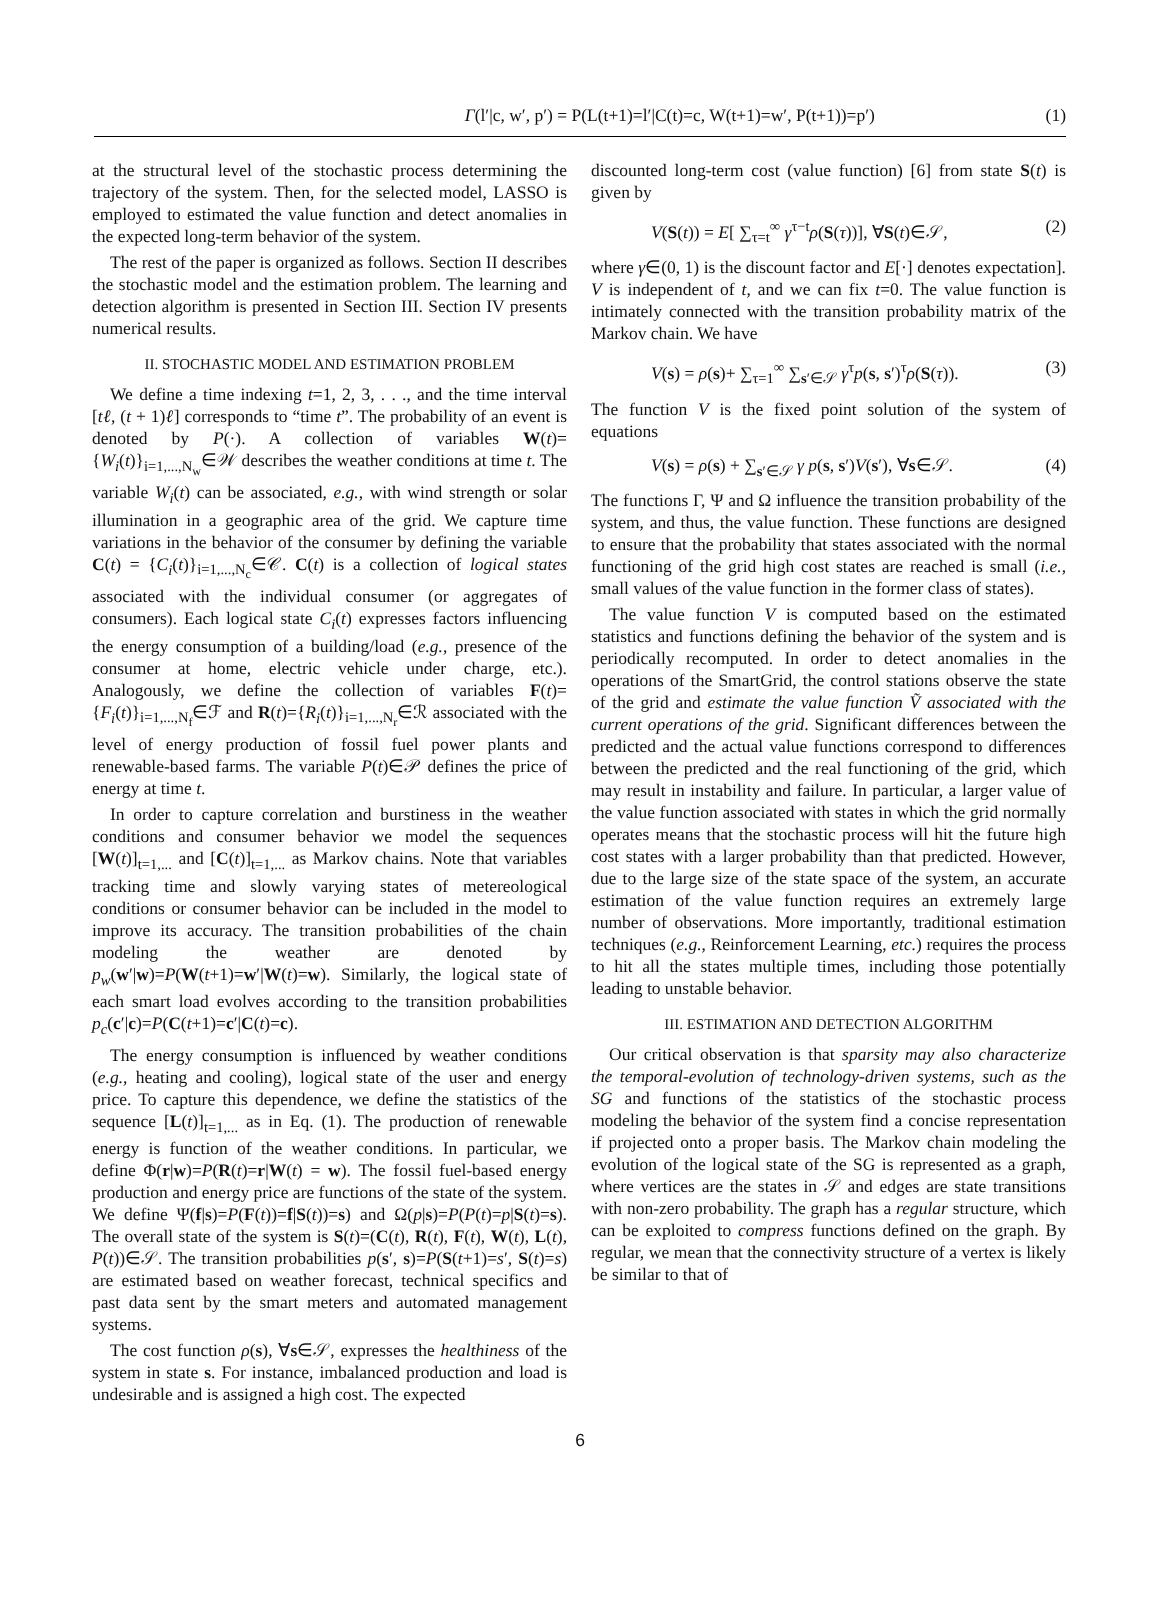Γ(l′|c, w′, p′) = P(L(t+1)=l′|C(t)=c, W(t+1)=w′, P(t+1))=p′) (1)
at the structural level of the stochastic process determining the trajectory of the system. Then, for the selected model, LASSO is employed to estimated the value function and detect anomalies in the expected long-term behavior of the system.
The rest of the paper is organized as follows. Section II describes the stochastic model and the estimation problem. The learning and detection algorithm is presented in Section III. Section IV presents numerical results.
II. STOCHASTIC MODEL AND ESTIMATION PROBLEM
We define a time indexing t=1, 2, 3, . . ., and the time interval [tℓ, (t + 1)ℓ] corresponds to “time t”. The probability of an event is denoted by P(·). A collection of variables W(t)={W<sub>i</sub>(t)}<sub>i=1,...,N<sub>w</sub></sub>∈𝒲 describes the weather conditions at time t. The variable W<sub>i</sub>(t) can be associated, e.g., with wind strength or solar illumination in a geographic area of the grid. We capture time variations in the behavior of the consumer by defining the variable C(t) = {C<sub>i</sub>(t)}<sub>i=1,...,N<sub>c</sub></sub>∈𝒞. C(t) is a collection of logical states associated with the individual consumer (or aggregates of consumers). Each logical state C<sub>i</sub>(t) expresses factors influencing the energy consumption of a building/load (e.g., presence of the consumer at home, electric vehicle under charge, etc.). Analogously, we define the collection of variables F(t)={F<sub>i</sub>(t)}<sub>i=1,...,N<sub>f</sub></sub>∈ℱ and R(t)={R<sub>i</sub>(t)}<sub>i=1,...,N<sub>r</sub></sub>∈ℛ associated with the level of energy production of fossil fuel power plants and renewable-based farms. The variable P(t)∈𝒫 defines the price of energy at time t.
In order to capture correlation and burstiness in the weather conditions and consumer behavior we model the sequences [W(t)]<sub>t=1,...</sub> and [C(t)]<sub>t=1,...</sub> as Markov chains. Note that variables tracking time and slowly varying states of metereological conditions or consumer behavior can be included in the model to improve its accuracy. The transition probabilities of the chain modeling the weather are denoted by p<sub>w</sub>(w′|w)=P(W(t+1)=w′|W(t)=w). Similarly, the logical state of each smart load evolves according to the transition probabilities p<sub>c</sub>(c′|c)=P(C(t+1)=c′|C(t)=c).
The energy consumption is influenced by weather conditions (e.g., heating and cooling), logical state of the user and energy price. To capture this dependence, we define the statistics of the sequence [L(t)]<sub>t=1,...</sub> as in Eq. (1). The production of renewable energy is function of the weather conditions. In particular, we define Φ(r|w)=P(R(t)=r|W(t) = w). The fossil fuel-based energy production and energy price are functions of the state of the system. We define Ψ(f|s)=P(F(t))=f|S(t))=s) and Ω(p|s)=P(P(t)=p|S(t)=s). The overall state of the system is S(t)=(C(t), R(t), F(t), W(t), L(t), P(t))∈𝒮. The transition probabilities p(s′, s)=P(S(t+1)=s′, S(t)=s) are estimated based on weather forecast, technical specifics and past data sent by the smart meters and automated management systems.
The cost function ρ(s), ∀s∈𝒮, expresses the healthiness of the system in state s. For instance, imbalanced production and load is undesirable and is assigned a high cost. The expected
discounted long-term cost (value function) [6] from state S(t) is given by
V(S(t)) = E[ ∑<sub>τ=t</sub><sup>∞</sup> γ<sup>τ−t</sup>ρ(S(τ))], ∀S(t)∈𝒮, (2)
where γ∈(0, 1) is the discount factor and E[·] denotes expectation]. V is independent of t, and we can fix t=0. The value function is intimately connected with the transition probability matrix of the Markov chain. We have
V(s) = ρ(s)+ ∑<sub>τ=1</sub><sup>∞</sup> ∑<sub>s′∈𝒮</sub> γ<sup>τ</sup>p(s, s′)<sup>τ</sup>ρ(S(τ)). (3)
The function V is the fixed point solution of the system of equations
V(s) = ρ(s) + ∑<sub>s′∈𝒮</sub> γ p(s, s′)V(s′), ∀s∈𝒮. (4)
The functions Γ, Ψ and Ω influence the transition probability of the system, and thus, the value function. These functions are designed to ensure that the probability that states associated with the normal functioning of the grid high cost states are reached is small (i.e., small values of the value function in the former class of states).
The value function V is computed based on the estimated statistics and functions defining the behavior of the system and is periodically recomputed. In order to detect anomalies in the operations of the SmartGrid, the control stations observe the state of the grid and estimate the value function Ṽ associated with the current operations of the grid. Significant differences between the predicted and the actual value functions correspond to differences between the predicted and the real functioning of the grid, which may result in instability and failure. In particular, a larger value of the value function associated with states in which the grid normally operates means that the stochastic process will hit the future high cost states with a larger probability than that predicted. However, due to the large size of the state space of the system, an accurate estimation of the value function requires an extremely large number of observations. More importantly, traditional estimation techniques (e.g., Reinforcement Learning, etc.) requires the process to hit all the states multiple times, including those potentially leading to unstable behavior.
III. ESTIMATION AND DETECTION ALGORITHM
Our critical observation is that sparsity may also characterize the temporal-evolution of technology-driven systems, such as the SG and functions of the statistics of the stochastic process modeling the behavior of the system find a concise representation if projected onto a proper basis. The Markov chain modeling the evolution of the logical state of the SG is represented as a graph, where vertices are the states in 𝒮 and edges are state transitions with non-zero probability. The graph has a regular structure, which can be exploited to compress functions defined on the graph. By regular, we mean that the connectivity structure of a vertex is likely be similar to that of
6